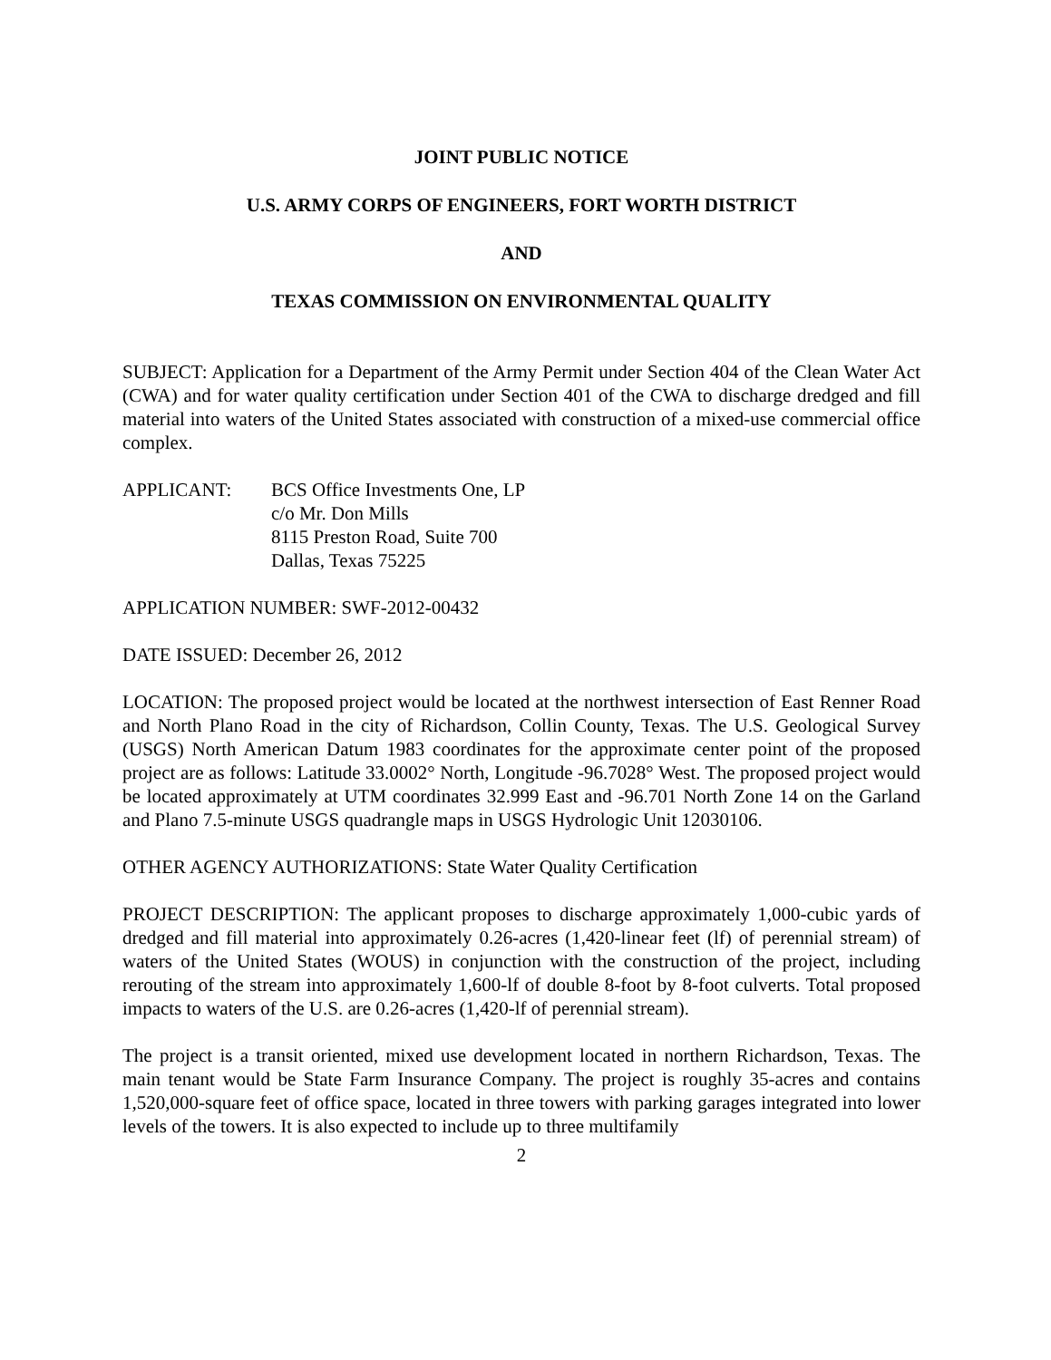JOINT PUBLIC NOTICE
U.S. ARMY CORPS OF ENGINEERS, FORT WORTH DISTRICT
AND
TEXAS COMMISSION ON ENVIRONMENTAL QUALITY
SUBJECT: Application for a Department of the Army Permit under Section 404 of the Clean Water Act (CWA) and for water quality certification under Section 401 of the CWA to discharge dredged and fill material into waters of the United States associated with construction of a mixed-use commercial office complex.
APPLICANT: BCS Office Investments One, LP
c/o Mr. Don Mills
8115 Preston Road, Suite 700
Dallas, Texas 75225
APPLICATION NUMBER: SWF-2012-00432
DATE ISSUED: December 26, 2012
LOCATION: The proposed project would be located at the northwest intersection of East Renner Road and North Plano Road in the city of Richardson, Collin County, Texas. The U.S. Geological Survey (USGS) North American Datum 1983 coordinates for the approximate center point of the proposed project are as follows: Latitude 33.0002° North, Longitude -96.7028° West. The proposed project would be located approximately at UTM coordinates 32.999 East and -96.701 North Zone 14 on the Garland and Plano 7.5-minute USGS quadrangle maps in USGS Hydrologic Unit 12030106.
OTHER AGENCY AUTHORIZATIONS: State Water Quality Certification
PROJECT DESCRIPTION: The applicant proposes to discharge approximately 1,000-cubic yards of dredged and fill material into approximately 0.26-acres (1,420-linear feet (lf) of perennial stream) of waters of the United States (WOUS) in conjunction with the construction of the project, including rerouting of the stream into approximately 1,600-lf of double 8-foot by 8-foot culverts. Total proposed impacts to waters of the U.S. are 0.26-acres (1,420-lf of perennial stream).
The project is a transit oriented, mixed use development located in northern Richardson, Texas. The main tenant would be State Farm Insurance Company. The project is roughly 35-acres and contains 1,520,000-square feet of office space, located in three towers with parking garages integrated into lower levels of the towers. It is also expected to include up to three multifamily
2